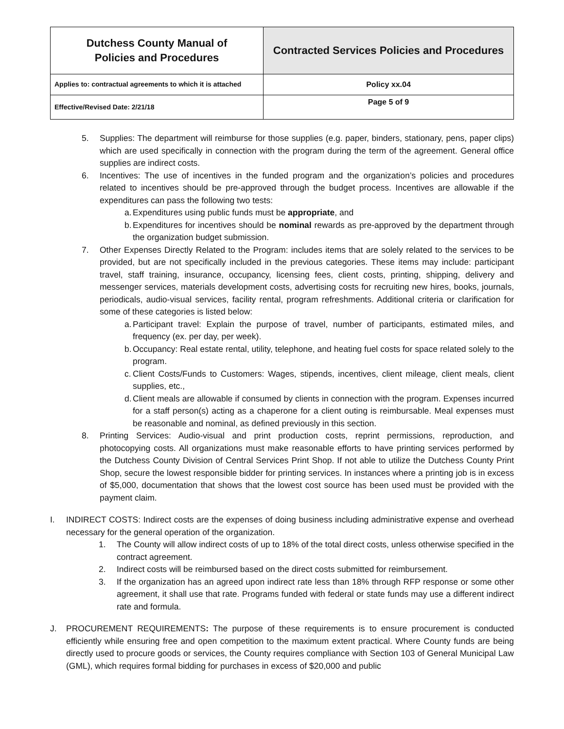| Dutchess County Manual of Policies and Procedures | Contracted Services Policies and Procedures |
| Applies to: contractual agreements to which it is attached | Policy xx.04 |
| Effective/Revised Date: 2/21/18 | Page 5 of 9 |
5. Supplies: The department will reimburse for those supplies (e.g. paper, binders, stationary, pens, paper clips) which are used specifically in connection with the program during the term of the agreement. General office supplies are indirect costs.
6. Incentives: The use of incentives in the funded program and the organization’s policies and procedures related to incentives should be pre-approved through the budget process. Incentives are allowable if the expenditures can pass the following two tests:
a.
Expenditures using public funds must be appropriate, and
b.
Expenditures for incentives should be nominal rewards as pre-approved by the department through the organization budget submission.
7. Other Expenses Directly Related to the Program: includes items that are solely related to the services to be provided, but are not specifically included in the previous categories. These items may include: participant travel, staff training, insurance, occupancy, licensing fees, client costs, printing, shipping, delivery and messenger services, materials development costs, advertising costs for recruiting new hires, books, journals, periodicals, audio-visual services, facility rental, program refreshments. Additional criteria or clarification for some of these categories is listed below:
a.
Participant travel: Explain the purpose of travel, number of participants, estimated miles, and frequency (ex. per day, per week).
b.
Occupancy: Real estate rental, utility, telephone, and heating fuel costs for space related solely to the program.
c.
Client Costs/Funds to Customers: Wages, stipends, incentives, client mileage, client meals, client supplies, etc.,
d.
Client meals are allowable if consumed by clients in connection with the program. Expenses incurred for a staff person(s) acting as a chaperone for a client outing is reimbursable. Meal expenses must be reasonable and nominal, as defined previously in this section.
8. Printing Services: Audio-visual and print production costs, reprint permissions, reproduction, and photocopying costs. All organizations must make reasonable efforts to have printing services performed by the Dutchess County Division of Central Services Print Shop. If not able to utilize the Dutchess County Print Shop, secure the lowest responsible bidder for printing services. In instances where a printing job is in excess of $5,000, documentation that shows that the lowest cost source has been used must be provided with the payment claim.
I. INDIRECT COSTS: Indirect costs are the expenses of doing business including administrative expense and overhead necessary for the general operation of the organization.
1. The County will allow indirect costs of up to 18% of the total direct costs, unless otherwise specified in the contract agreement.
2. Indirect costs will be reimbursed based on the direct costs submitted for reimbursement.
3. If the organization has an agreed upon indirect rate less than 18% through RFP response or some other agreement, it shall use that rate. Programs funded with federal or state funds may use a different indirect rate and formula.
J. PROCUREMENT REQUIREMENTS: The purpose of these requirements is to ensure procurement is conducted efficiently while ensuring free and open competition to the maximum extent practical. Where County funds are being directly used to procure goods or services, the County requires compliance with Section 103 of General Municipal Law (GML), which requires formal bidding for purchases in excess of $20,000 and public